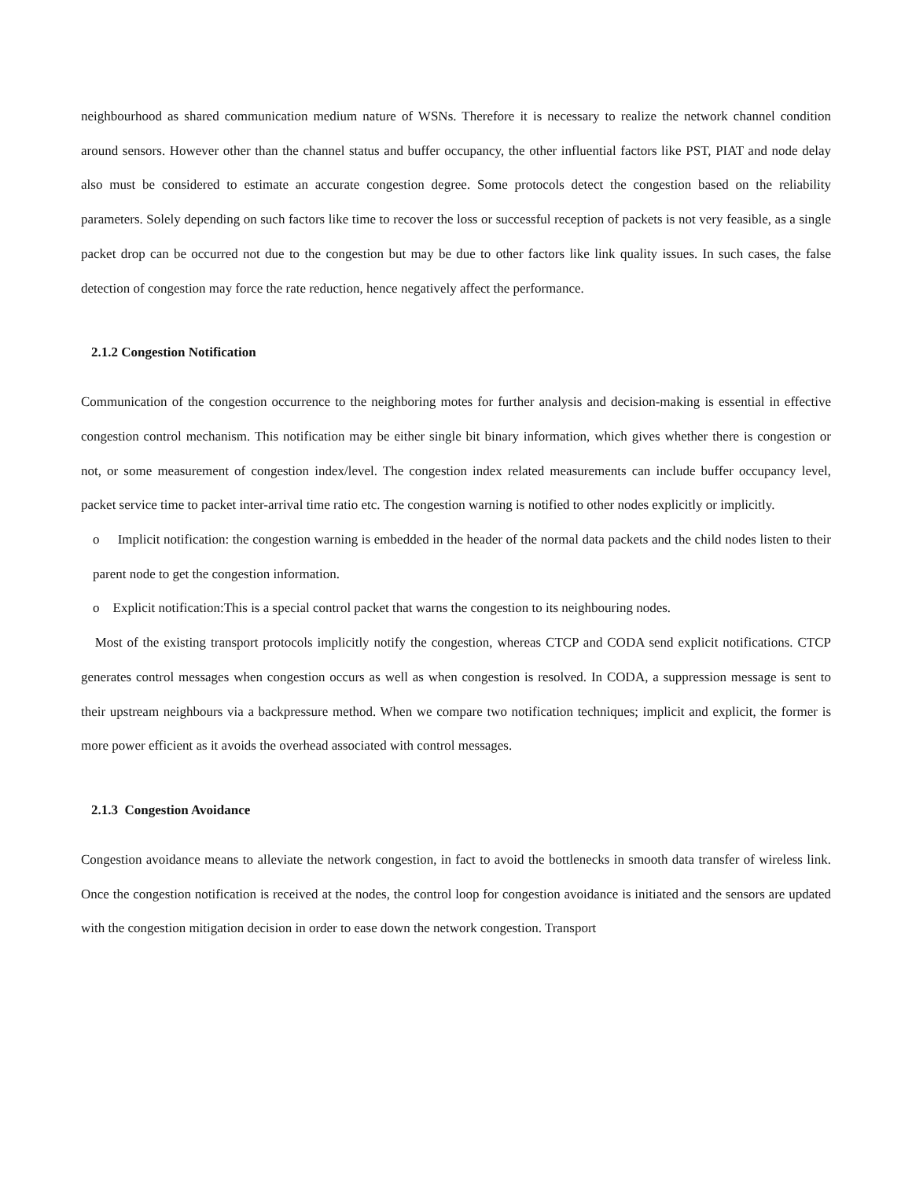neighbourhood as shared communication medium nature of WSNs. Therefore it is necessary to realize the network channel condition around sensors. However other than the channel status and buffer occupancy, the other influential factors like PST, PIAT and node delay also must be considered to estimate an accurate congestion degree. Some protocols detect the congestion based on the reliability parameters. Solely depending on such factors like time to recover the loss or successful reception of packets is not very feasible, as a single packet drop can be occurred not due to the congestion but may be due to other factors like link quality issues. In such cases, the false detection of congestion may force the rate reduction, hence negatively affect the performance.
2.1.2 Congestion Notification
Communication of the congestion occurrence to the neighboring motes for further analysis and decision-making is essential in effective congestion control mechanism. This notification may be either single bit binary information, which gives whether there is congestion or not, or some measurement of congestion index/level. The congestion index related measurements can include buffer occupancy level, packet service time to packet inter-arrival time ratio etc. The congestion warning is notified to other nodes explicitly or implicitly.
o Implicit notification: the congestion warning is embedded in the header of the normal data packets and the child nodes listen to their parent node to get the congestion information.
o Explicit notification:This is a special control packet that warns the congestion to its neighbouring nodes.
Most of the existing transport protocols implicitly notify the congestion, whereas CTCP and CODA send explicit notifications. CTCP generates control messages when congestion occurs as well as when congestion is resolved. In CODA, a suppression message is sent to their upstream neighbours via a backpressure method. When we compare two notification techniques; implicit and explicit, the former is more power efficient as it avoids the overhead associated with control messages.
2.1.3 Congestion Avoidance
Congestion avoidance means to alleviate the network congestion, in fact to avoid the bottlenecks in smooth data transfer of wireless link. Once the congestion notification is received at the nodes, the control loop for congestion avoidance is initiated and the sensors are updated with the congestion mitigation decision in order to ease down the network congestion. Transport